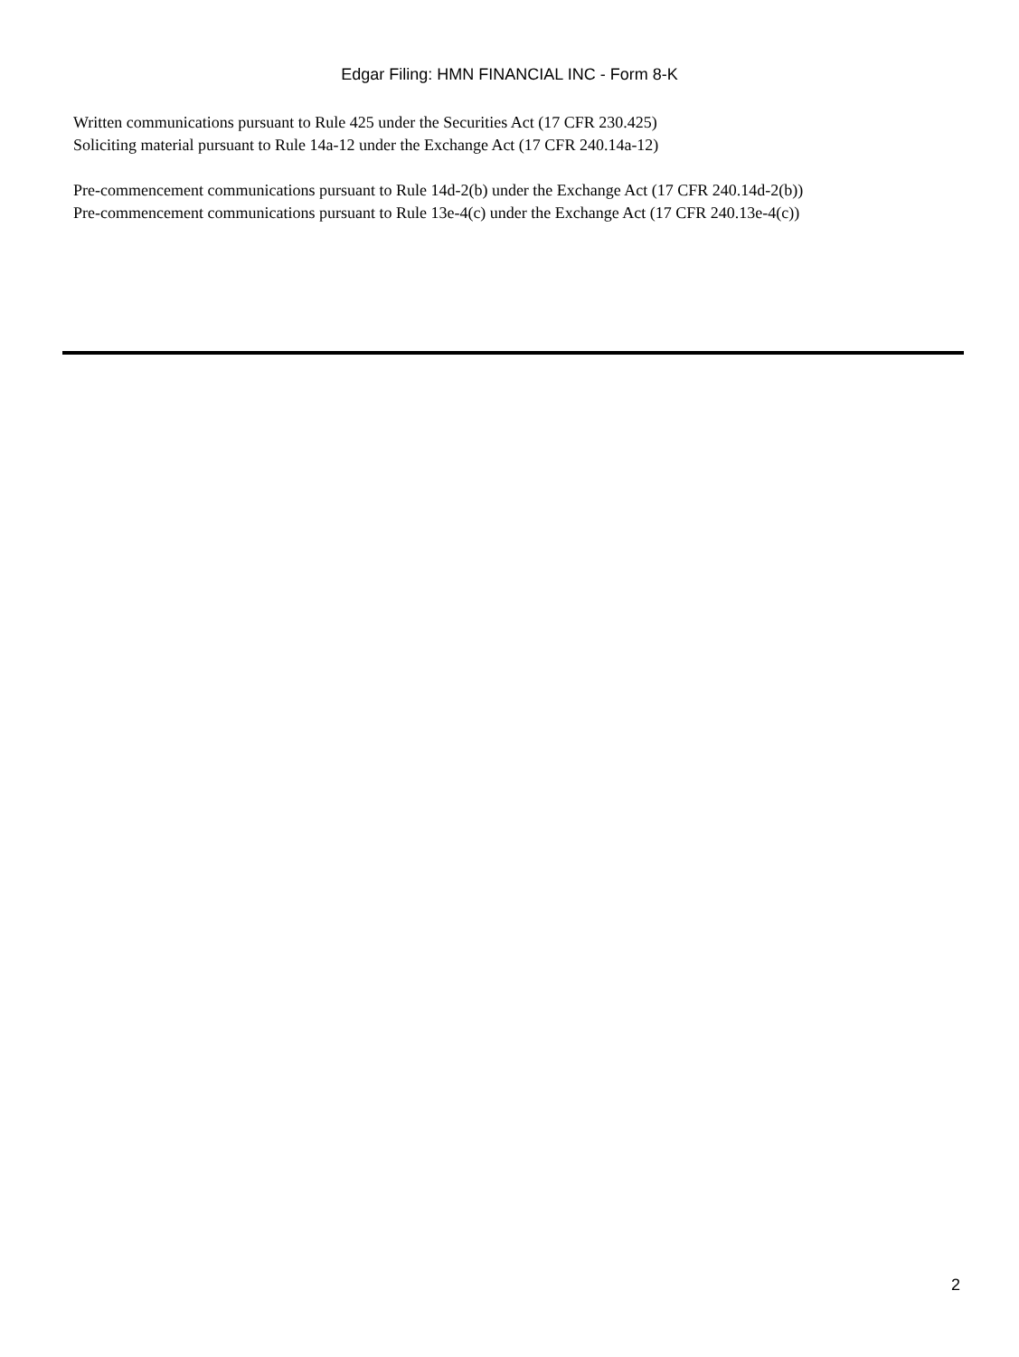Edgar Filing: HMN FINANCIAL INC - Form 8-K
Written communications pursuant to Rule 425 under the Securities Act (17 CFR 230.425)
Soliciting material pursuant to Rule 14a-12 under the Exchange Act (17 CFR 240.14a-12)
Pre-commencement communications pursuant to Rule 14d-2(b) under the Exchange Act (17 CFR 240.14d-2(b))
Pre-commencement communications pursuant to Rule 13e-4(c) under the Exchange Act (17 CFR 240.13e-4(c))
2